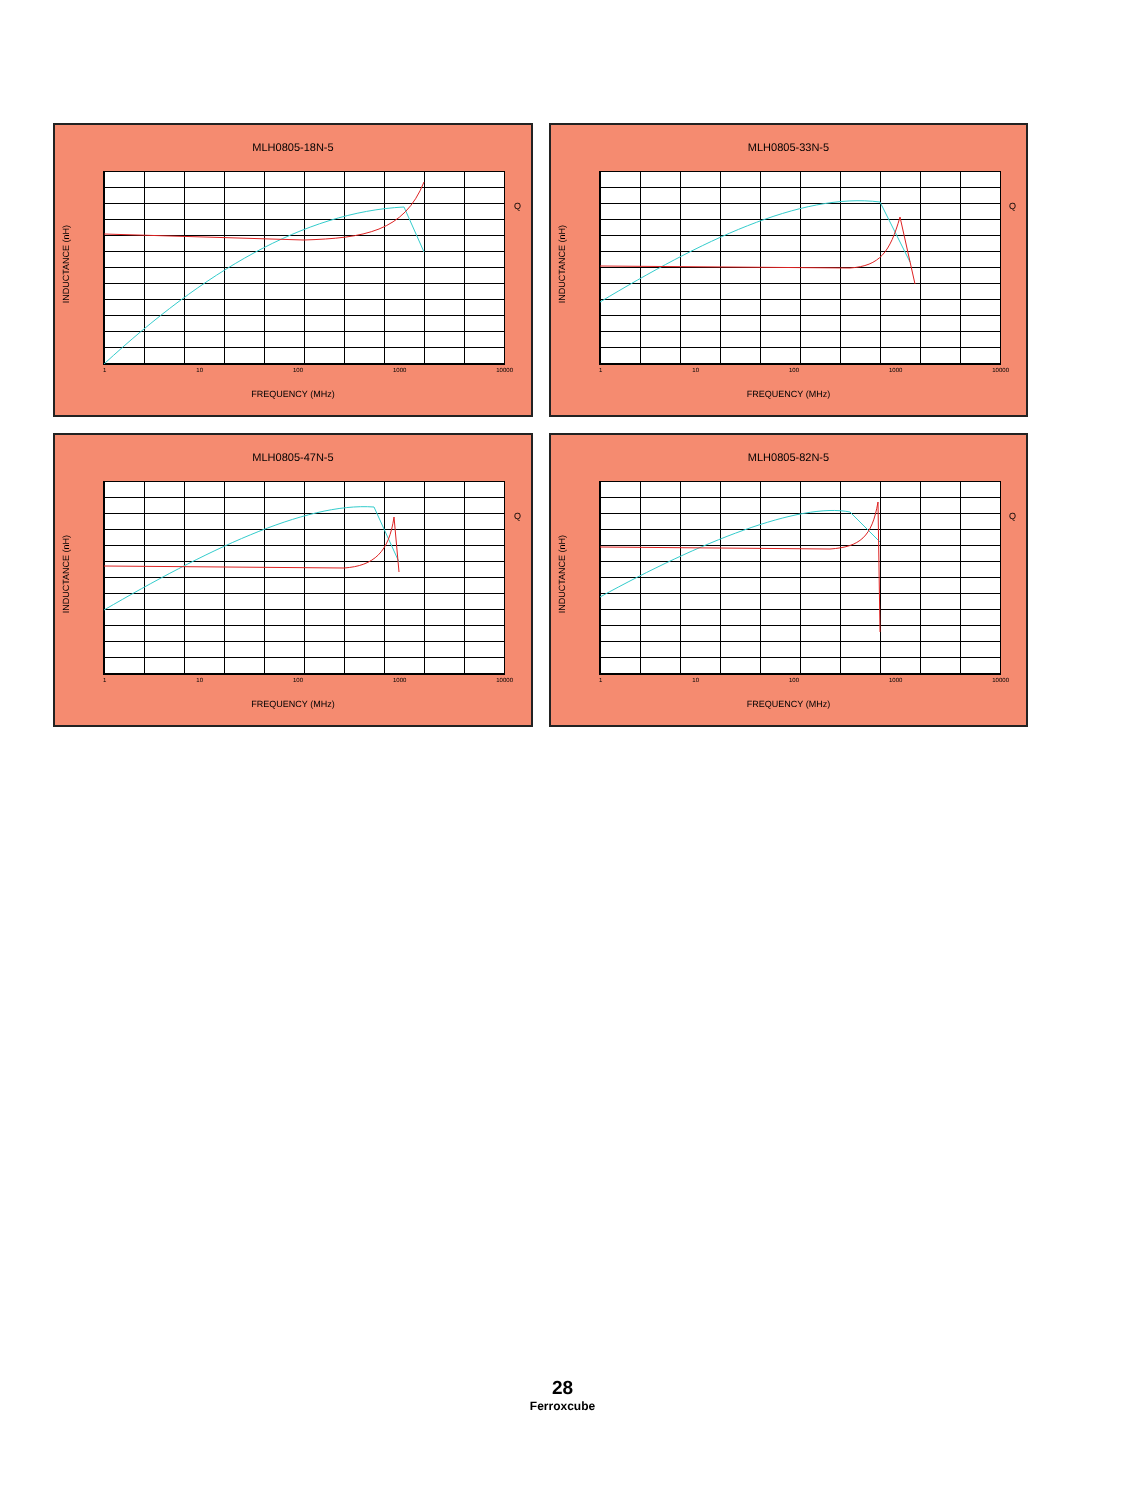MLH0805-18N-5
INDUCTANCE (nH)
Q
1 10 100 1000 10000
FREQUENCY (MHz)
MLH0805-33N-5
INDUCTANCE (nH)
Q
1 10 100 1000 10000
FREQUENCY (MHz)
MLH0805-47N-5
INDUCTANCE (nH)
Q
1 10 100 1000 10000
FREQUENCY (MHz)
MLH0805-82N-5
INDUCTANCE (nH)
Q
1 10 100 1000 10000
FREQUENCY (MHz)
28
Ferroxcube